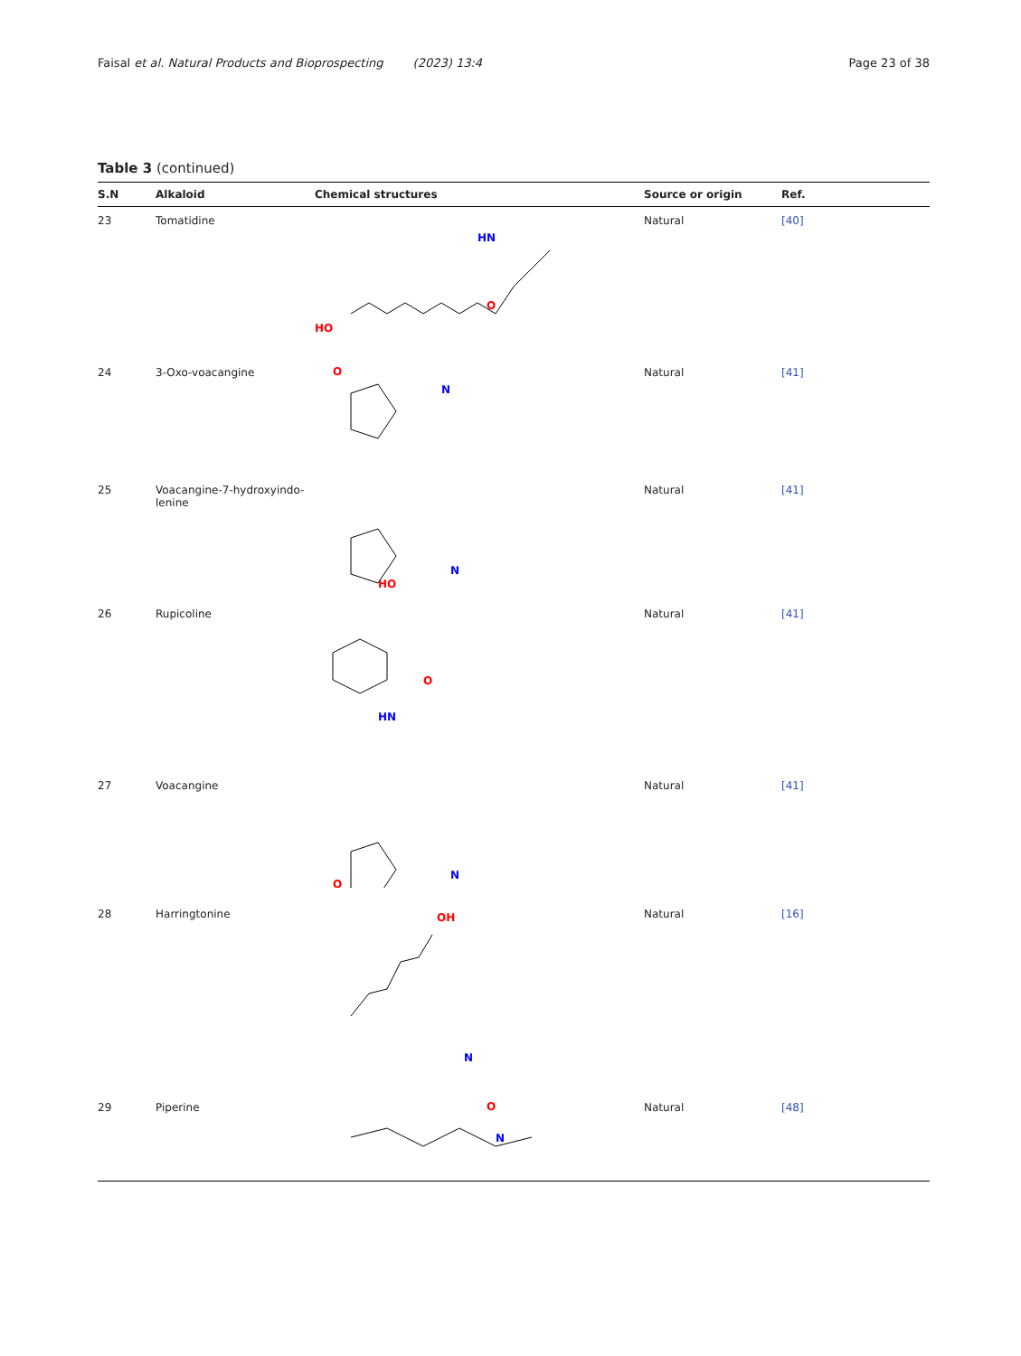Faisal et al. Natural Products and Bioprospecting (2023) 13:4 Page 23 of 38
Table 3 (continued)
| S.N | Alkaloid | Chemical structures | Source or origin | Ref. |
| --- | --- | --- | --- | --- |
| 23 | Tomatidine | HO O HN | Natural | [40] |
| 24 | 3-Oxo-voacangine | N O | Natural | [41] |
| 25 | Voacangine-7-hydroxyindo- lenine | N HO | Natural | [41] |
| 26 | Rupicoline | HN O | Natural | [41] |
| 27 | Voacangine | N O | Natural | [41] |
| 28 | Harringtonine | OH N | Natural | [16] |
| 29 | Piperine | N O | Natural | [48] |